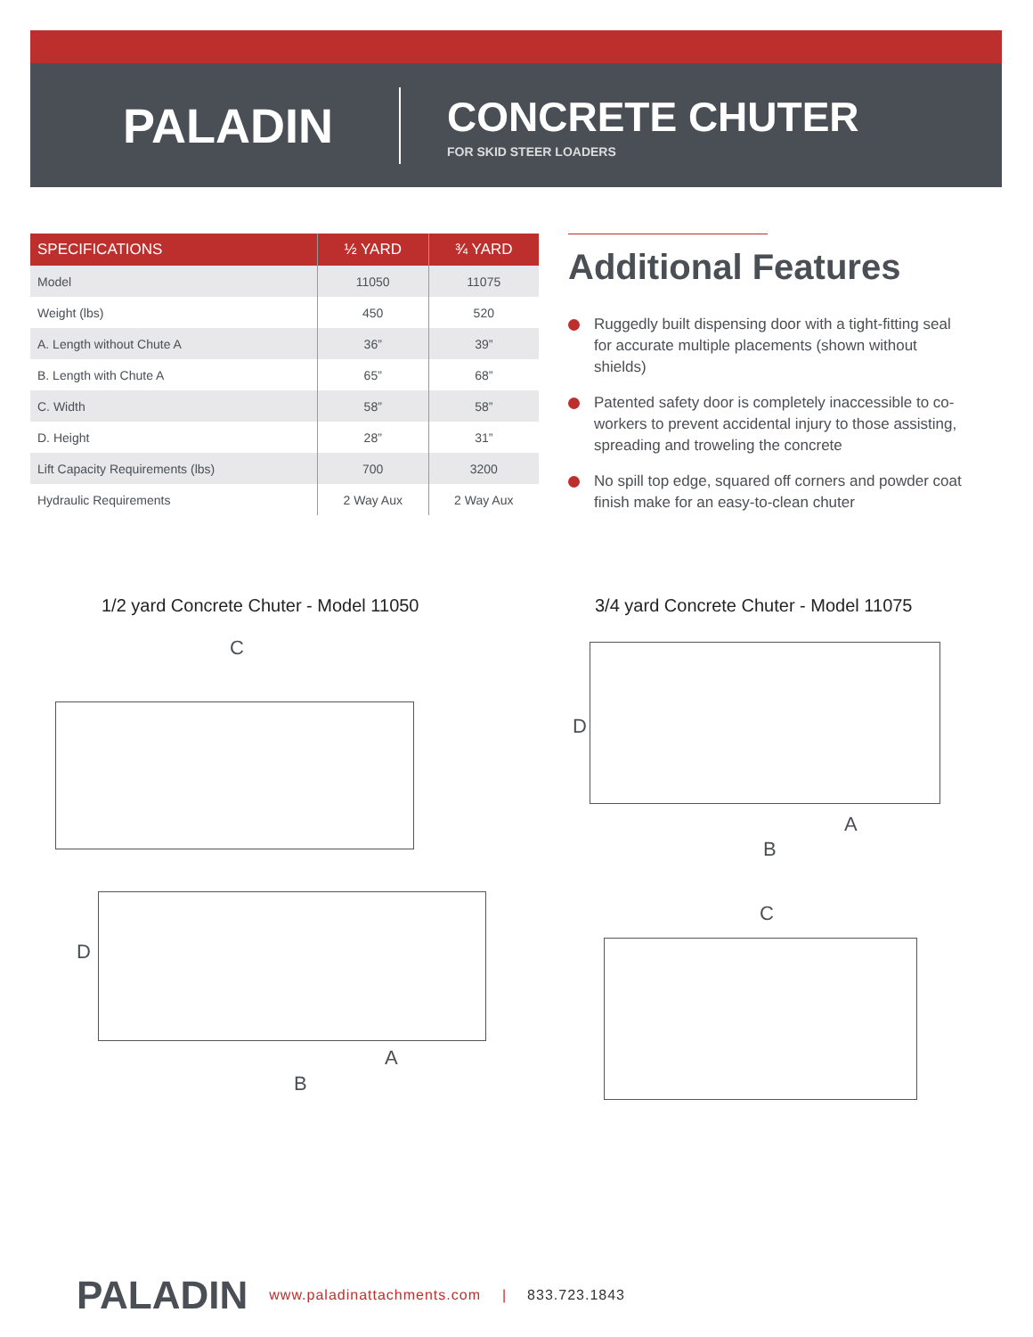PALADIN
CONCRETE CHUTER
FOR SKID STEER LOADERS
| SPECIFICATIONS | ½ YARD | ¾ YARD |
| --- | --- | --- |
| Model | 11050 | 11075 |
| Weight (lbs) | 450 | 520 |
| A. Length without Chute A | 36” | 39” |
| B. Length with Chute A | 65” | 68” |
| C. Width | 58” | 58” |
| D. Height | 28” | 31” |
| Lift Capacity Requirements (lbs) | 700 | 3200 |
| Hydraulic Requirements | 2 Way Aux | 2 Way Aux |
Additional Features
Ruggedly built dispensing door with a tight-fitting seal for accurate multiple placements (shown without shields)
Patented safety door is completely inaccessible to co-workers to prevent accidental injury to those assisting, spreading and troweling the concrete
No spill top edge, squared off corners and powder coat finish make for an easy-to-clean chuter
1/2 yard Concrete Chuter - Model 11050
3/4 yard Concrete Chuter - Model 11075
C
D
A
B
D
A
B
C
PALADIN www.paladinattachments.com | 833.723.1843